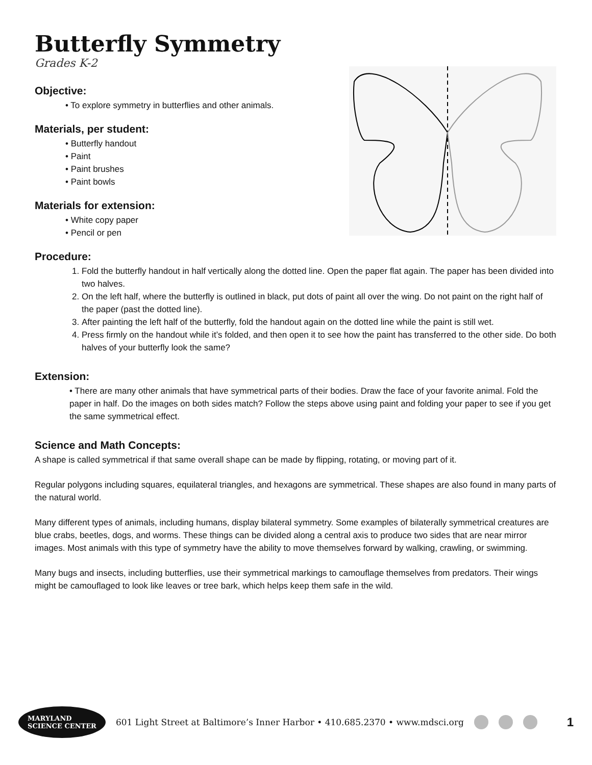Butterfly Symmetry
Grades K-2
Objective:
• To explore symmetry in butterflies and other animals.
Materials, per student:
• Butterfly handout
• Paint
• Paint brushes
• Paint bowls
Materials for extension:
• White copy paper
• Pencil or pen
Procedure:
1. Fold the butterfly handout in half vertically along the dotted line. Open the paper flat again. The paper has been divided into two halves.
2. On the left half, where the butterfly is outlined in black, put dots of paint all over the wing. Do not paint on the right half of the paper (past the dotted line).
3. After painting the left half of the butterfly, fold the handout again on the dotted line while the paint is still wet.
4. Press firmly on the handout while it’s folded, and then open it to see how the paint has transferred to the other side. Do both halves of your butterfly look the same?
Extension:
• There are many other animals that have symmetrical parts of their bodies. Draw the face of your favorite animal. Fold the paper in half. Do the images on both sides match? Follow the steps above using paint and folding your paper to see if you get the same symmetrical effect.
Science and Math Concepts:
A shape is called symmetrical if that same overall shape can be made by flipping, rotating, or moving part of it.
Regular polygons including squares, equilateral triangles, and hexagons are symmetrical. These shapes are also found in many parts of the natural world.
Many different types of animals, including humans, display bilateral symmetry. Some examples of bilaterally symmetrical creatures are blue crabs, beetles, dogs, and worms. These things can be divided along a central axis to produce two sides that are near mirror images. Most animals with this type of symmetry have the ability to move themselves forward by walking, crawling, or swimming.
Many bugs and insects, including butterflies, use their symmetrical markings to camouflage themselves from predators. Their wings might be camouflaged to look like leaves or tree bark, which helps keep them safe in the wild.
MARYLAND
SCIENCE CENTER 601 Light Street at Baltimore’s Inner Harbor • 410.685.2370 • www.mdsci.org 1